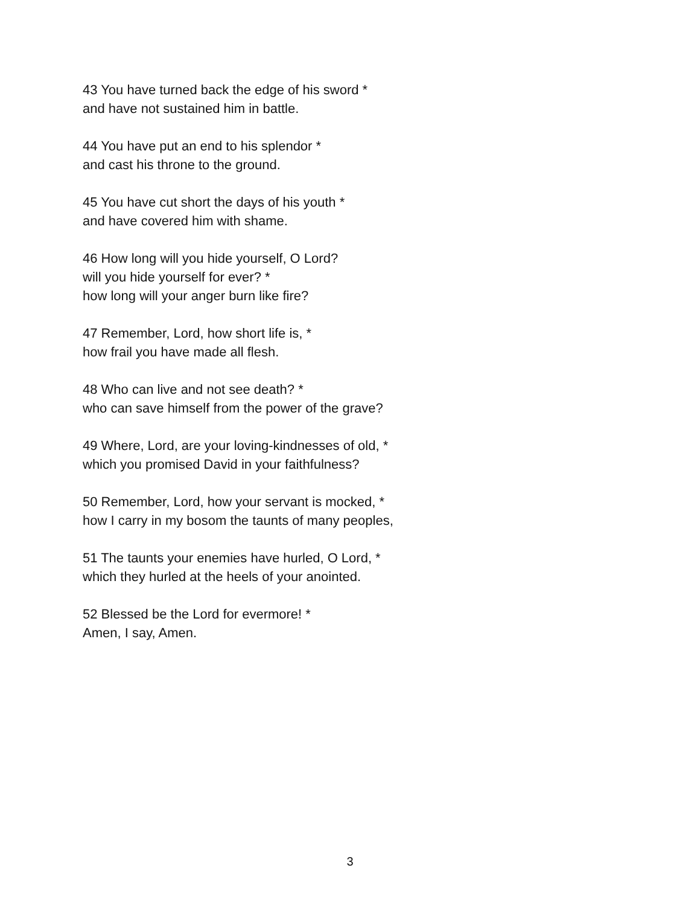43 You have turned back the edge of his sword *
and have not sustained him in battle.
44 You have put an end to his splendor *
and cast his throne to the ground.
45 You have cut short the days of his youth *
and have covered him with shame.
46 How long will you hide yourself, O Lord?
will you hide yourself for ever? *
how long will your anger burn like fire?
47 Remember, Lord, how short life is, *
how frail you have made all flesh.
48 Who can live and not see death? *
who can save himself from the power of the grave?
49 Where, Lord, are your loving-kindnesses of old, *
which you promised David in your faithfulness?
50 Remember, Lord, how your servant is mocked, *
how I carry in my bosom the taunts of many peoples,
51 The taunts your enemies have hurled, O Lord, *
which they hurled at the heels of your anointed.
52 Blessed be the Lord for evermore! *
Amen, I say, Amen.
3